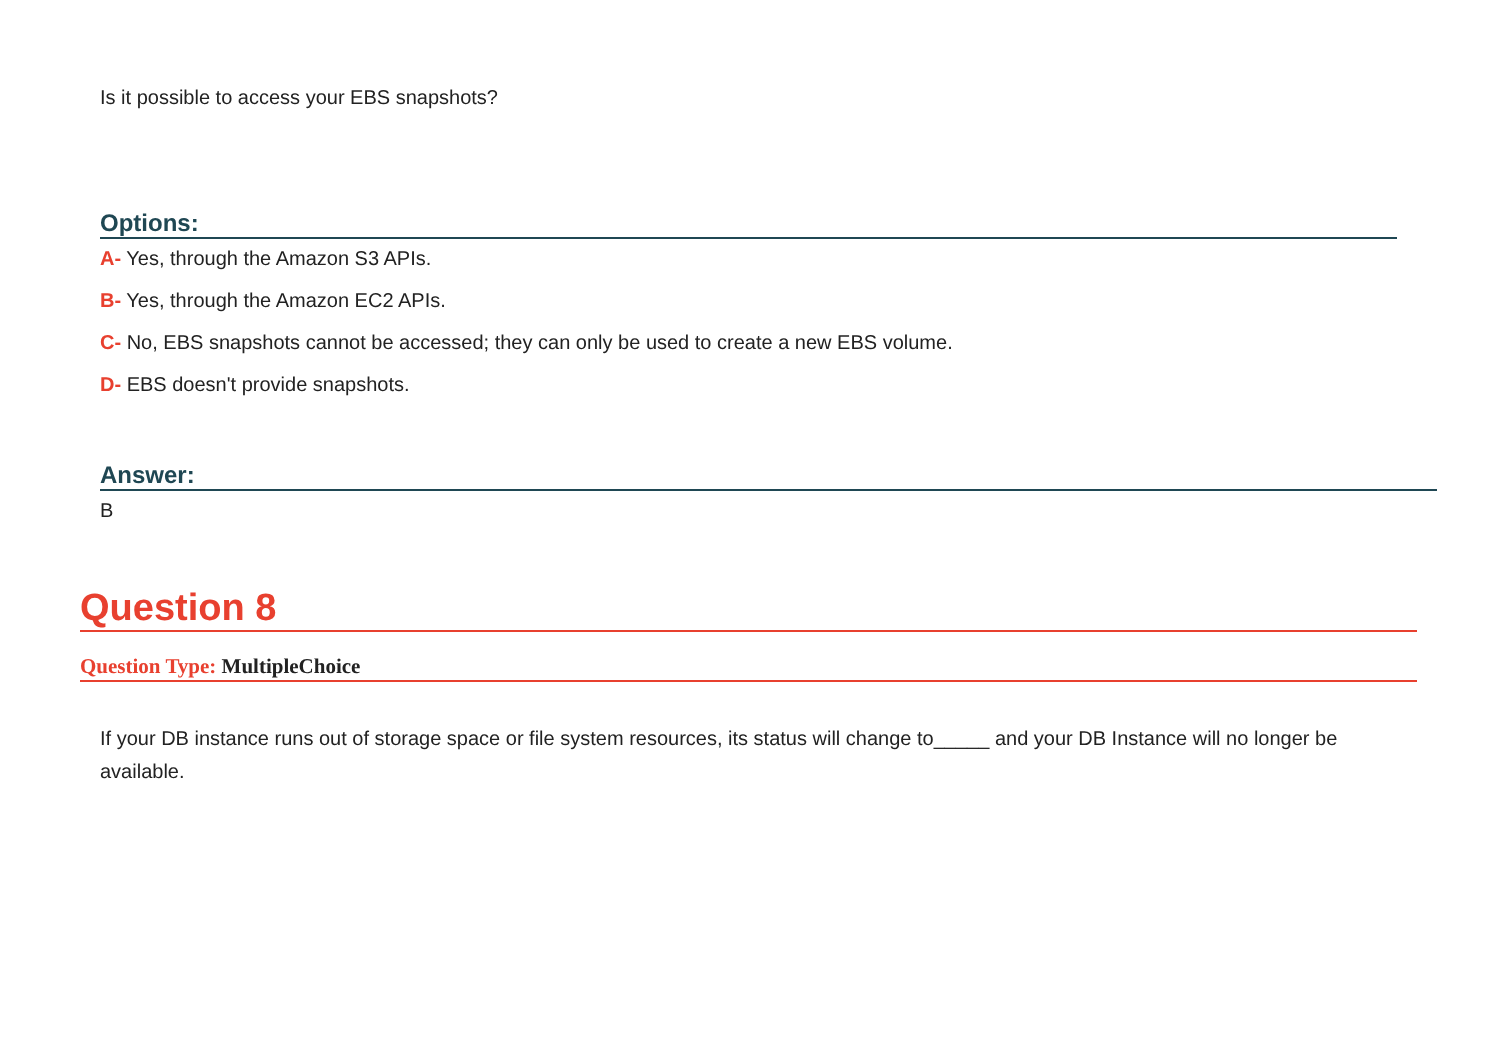Is it possible to access your EBS snapshots?
Options:
A- Yes, through the Amazon S3 APIs.
B- Yes, through the Amazon EC2 APIs.
C- No, EBS snapshots cannot be accessed; they can only be used to create a new EBS volume.
D- EBS doesn't provide snapshots.
Answer:
B
Question 8
Question Type: MultipleChoice
If your DB instance runs out of storage space or file system resources, its status will change to_____ and your DB Instance will no longer be available.